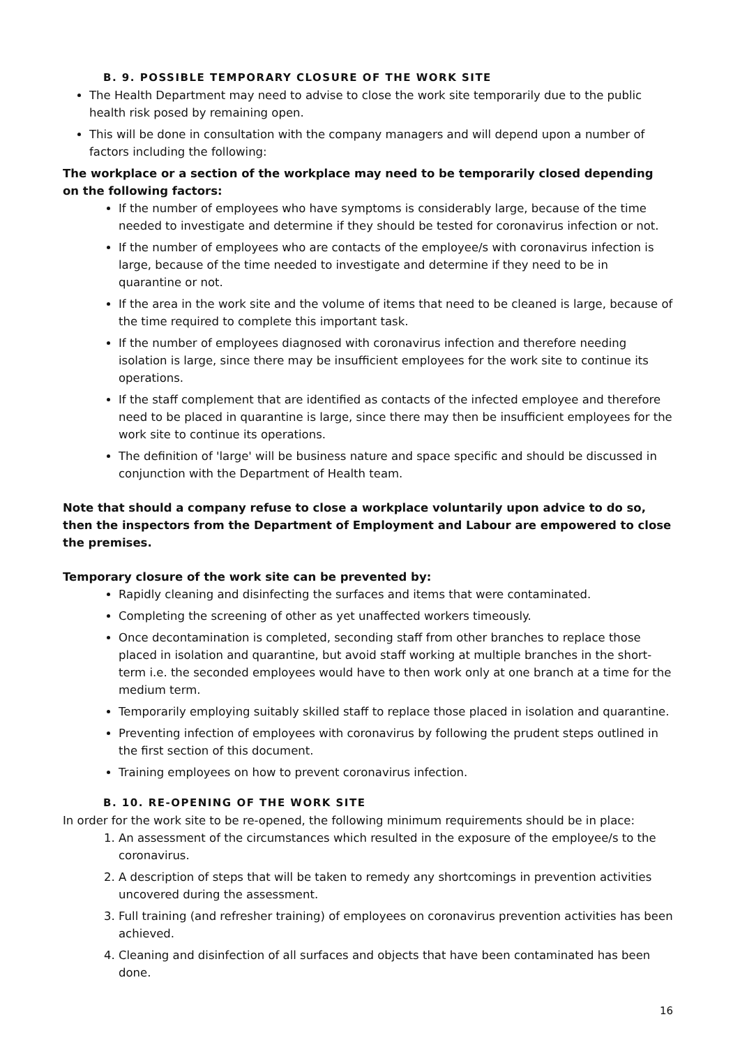B. 9. POSSIBLE TEMPORARY CLOSURE OF THE WORK SITE
The Health Department may need to advise to close the work site temporarily due to the public health risk posed by remaining open.
This will be done in consultation with the company managers and will depend upon a number of factors including the following:
The workplace or a section of the workplace may need to be temporarily closed depending on the following factors:
If the number of employees who have symptoms is considerably large, because of the time needed to investigate and determine if they should be tested for coronavirus infection or not.
If the number of employees who are contacts of the employee/s with coronavirus infection is large, because of the time needed to investigate and determine if they need to be in quarantine or not.
If the area in the work site and the volume of items that need to be cleaned is large, because of the time required to complete this important task.
If the number of employees diagnosed with coronavirus infection and therefore needing isolation is large, since there may be insufficient employees for the work site to continue its operations.
If the staff complement that are identified as contacts of the infected employee and therefore need to be placed in quarantine is large, since there may then be insufficient employees for the work site to continue its operations.
The definition of 'large' will be business nature and space specific and should be discussed in conjunction with the Department of Health team.
Note that should a company refuse to close a workplace voluntarily upon advice to do so, then the inspectors from the Department of Employment and Labour are empowered to close the premises.
Temporary closure of the work site can be prevented by:
Rapidly cleaning and disinfecting the surfaces and items that were contaminated.
Completing the screening of other as yet unaffected workers timeously.
Once decontamination is completed, seconding staff from other branches to replace those placed in isolation and quarantine, but avoid staff working at multiple branches in the short-term i.e. the seconded employees would have to then work only at one branch at a time for the medium term.
Temporarily employing suitably skilled staff to replace those placed in isolation and quarantine.
Preventing infection of employees with coronavirus by following the prudent steps outlined in the first section of this document.
Training employees on how to prevent coronavirus infection.
B. 10. RE-OPENING OF THE WORK SITE
In order for the work site to be re-opened, the following minimum requirements should be in place:
1. An assessment of the circumstances which resulted in the exposure of the employee/s to the coronavirus.
2. A description of steps that will be taken to remedy any shortcomings in prevention activities uncovered during the assessment.
3. Full training (and refresher training) of employees on coronavirus prevention activities has been achieved.
4. Cleaning and disinfection of all surfaces and objects that have been contaminated has been done.
16